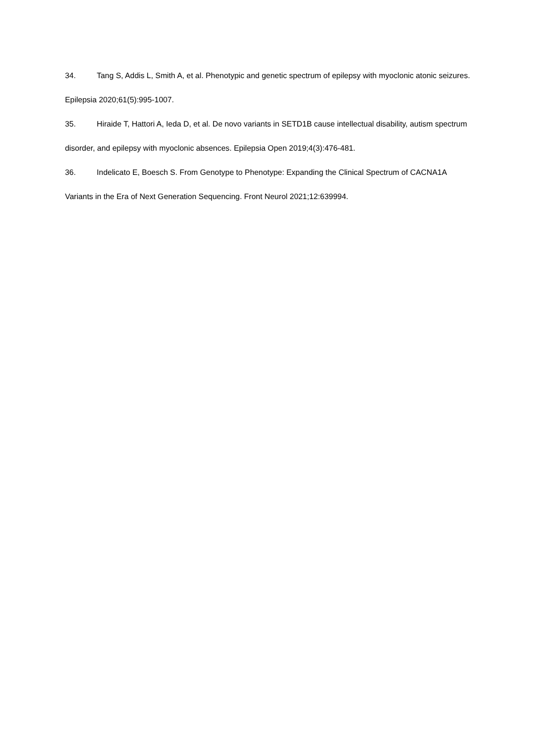34. Tang S, Addis L, Smith A, et al. Phenotypic and genetic spectrum of epilepsy with myoclonic atonic seizures. Epilepsia 2020;61(5):995-1007.
35. Hiraide T, Hattori A, Ieda D, et al. De novo variants in SETD1B cause intellectual disability, autism spectrum disorder, and epilepsy with myoclonic absences. Epilepsia Open 2019;4(3):476-481.
36. Indelicato E, Boesch S. From Genotype to Phenotype: Expanding the Clinical Spectrum of CACNA1A Variants in the Era of Next Generation Sequencing. Front Neurol 2021;12:639994.